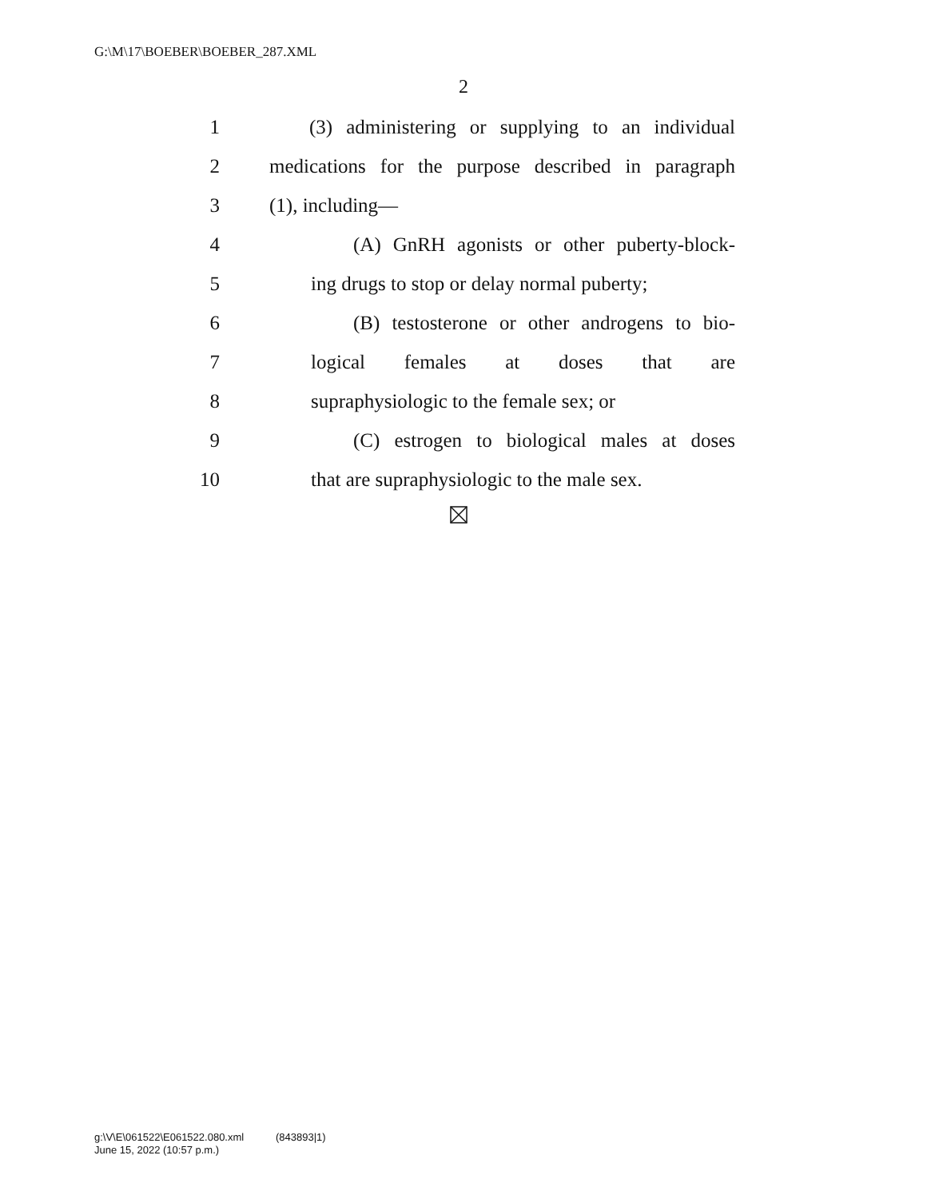G:\M\17\BOEBER\BOEBER_287.XML
2
1 (3) administering or supplying to an individual
2 medications for the purpose described in paragraph
3 (1), including—
4 (A) GnRH agonists or other puberty-block-
5 ing drugs to stop or delay normal puberty;
6 (B) testosterone or other androgens to bio-
7 logical females at doses that are
8 supraphysiologic to the female sex; or
9 (C) estrogen to biological males at doses
10 that are supraphysiologic to the male sex.
g:\V\E\061522\E061522.080.xml (843893|1)
June 15, 2022 (10:57 p.m.)